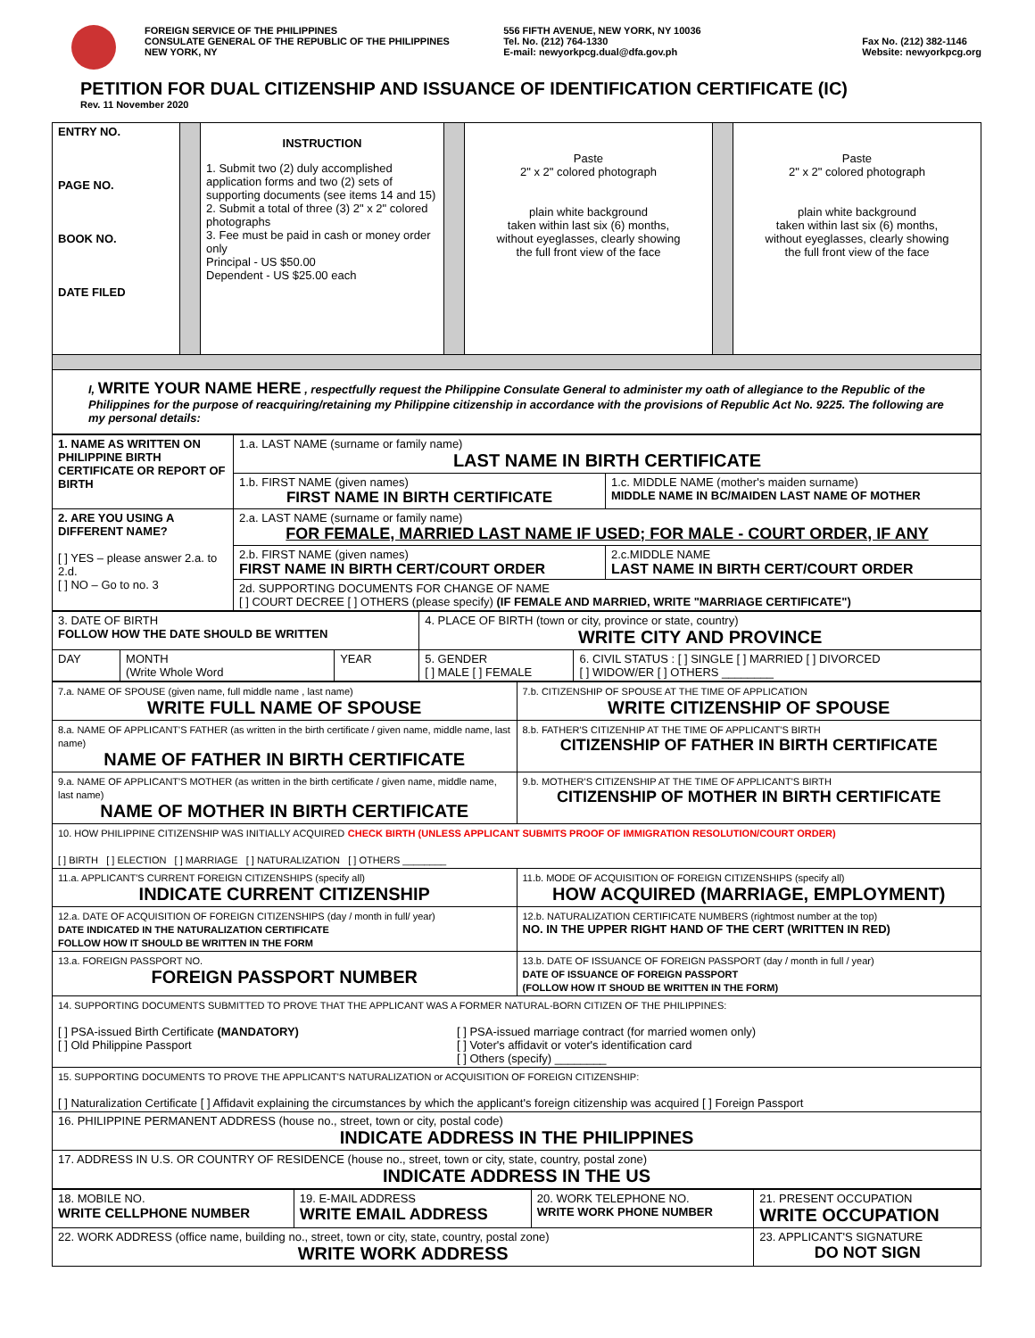FOREIGN SERVICE OF THE PHILIPPINES
CONSULATE GENERAL OF THE REPUBLIC OF THE PHILIPPINES
NEW YORK, NY
556 FIFTH AVENUE, NEW YORK, NY 10036
Tel. No. (212) 764-1330
E-mail: newyorkpcg.dual@dfa.gov.ph
Fax No. (212) 382-1146
Website: newyorkpcg.org
PETITION FOR DUAL CITIZENSHIP AND ISSUANCE OF IDENTIFICATION CERTIFICATE (IC)
Rev. 11 November 2020
| ENTRY NO. PAGE NO. BOOK NO. DATE FILED | | INSTRUCTION 1. Submit two (2) duly accomplished application forms and two (2) sets of supporting documents (see items 14 and 15) 2. Submit a total of three (3) 2" x 2" colored photographs 3. Fee must be paid in cash or money order only Principal - US $50.00 Dependent - US $25.00 each | | Paste 2" x 2" colored photograph plain white background taken within last six (6) months, without eyeglasses, clearly showing the full front view of the face | | Paste 2" x 2" colored photograph plain white background taken within last six (6) months, without eyeglasses, clearly showing the full front view of the face |
| I, WRITE YOUR NAME HERE , respectfully request the Philippine Consulate General to administer my oath of allegiance to the Republic of the Philippines for the purpose of reacquiring/retaining my Philippine citizenship in accordance with the provisions of Republic Act No. 9225. The following are my personal details: | | | | | | |
| 1. NAME AS WRITTEN ON PHILIPPINE BIRTH CERTIFICATE OR REPORT OF BIRTH | 1.a. LAST NAME (surname or family name) LAST NAME IN BIRTH CERTIFICATE | |
| | 1.b. FIRST NAME (given names) FIRST NAME IN BIRTH CERTIFICATE | 1.c. MIDDLE NAME (mother's maiden surname) MIDDLE NAME IN BC/MAIDEN LAST NAME OF MOTHER |
| 2. ARE YOU USING A DIFFERENT NAME? [ ] YES – please answer 2.a. to 2.d. [ ] NO – Go to no. 3 | 2.a. LAST NAME (surname or family name) FOR FEMALE, MARRIED LAST NAME IF USED; FOR MALE - COURT ORDER, IF ANY | |
| | 2.b. FIRST NAME (given names) FIRST NAME IN BIRTH CERT/COURT ORDER | 2.c.MIDDLE NAME LAST NAME IN BIRTH CERT/COURT ORDER |
| | 2d. SUPPORTING DOCUMENTS FOR CHANGE OF NAME [ ] COURT DECREE [ ] OTHERS (please specify) (IF FEMALE AND MARRIED, WRITE "MARRIAGE CERTIFICATE") | |
| 3. DATE OF BIRTH FOLLOW HOW THE DATE SHOULD BE WRITTEN | | | 4. PLACE OF BIRTH (town or city, province or state, country) WRITE CITY AND PROVINCE | |
| DAY | MONTH (Write Whole Word | YEAR | 5. GENDER [ ] MALE [ ] FEMALE | 6. CIVIL STATUS : [ ] SINGLE [ ] MARRIED [ ] DIVORCED [ ] WIDOW/ER [ ] OTHERS ________ |
| 7.a. NAME OF SPOUSE (given name, full middle name , last name) WRITE FULL NAME OF SPOUSE | 7.b. CITIZENSHIP OF SPOUSE AT THE TIME OF APPLICATION WRITE CITIZENSHIP OF SPOUSE |
| 8.a. NAME OF APPLICANT'S FATHER (as written in the birth certificate / given name, middle name, last name) NAME OF FATHER IN BIRTH CERTIFICATE | 8.b. FATHER'S CITIZENHIP AT THE TIME OF APPLICANT'S BIRTH CITIZENSHIP OF FATHER IN BIRTH CERTIFICATE |
| 9.a. NAME OF APPLICANT'S MOTHER (as written in the birth certificate / given name, middle name, last name) NAME OF MOTHER IN BIRTH CERTIFICATE | 9.b. MOTHER'S CITIZENSHIP AT THE TIME OF APPLICANT'S BIRTH CITIZENSHIP OF MOTHER IN BIRTH CERTIFICATE |
| 10. HOW PHILIPPINE CITIZENSHIP WAS INITIALLY ACQUIRED CHECK BIRTH (UNLESS APPLICANT SUBMITS PROOF OF IMMIGRATION RESOLUTION/COURT ORDER) [ ] BIRTH [ ] ELECTION [ ] MARRIAGE [ ] NATURALIZATION [ ] OTHERS ________ | |
| 11.a. APPLICANT'S CURRENT FOREIGN CITIZENSHIPS (specify all) INDICATE CURRENT CITIZENSHIP | 11.b. MODE OF ACQUISITION OF FOREIGN CITIZENSHIPS (specify all) HOW ACQUIRED (MARRIAGE, EMPLOYMENT) |
| 12.a. DATE OF ACQUISITION OF FOREIGN CITIZENSHIPS (day / month in full/ year) DATE INDICATED IN THE NATURALIZATION CERTIFICATE FOLLOW HOW IT SHOULD BE WRITTEN IN THE FORM | 12.b. NATURALIZATION CERTIFICATE NUMBERS (rightmost number at the top) NO. IN THE UPPER RIGHT HAND OF THE CERT (WRITTEN IN RED) |
| 13.a. FOREIGN PASSPORT NO. FOREIGN PASSPORT NUMBER | 13.b. DATE OF ISSUANCE OF FOREIGN PASSPORT (day / month in full / year) DATE OF ISSUANCE OF FOREIGN PASSPORT (FOLLOW HOW IT SHOUD BE WRITTEN IN THE FORM) |
| 14. SUPPORTING DOCUMENTS SUBMITTED TO PROVE THAT THE APPLICANT WAS A FORMER NATURAL-BORN CITIZEN OF THE PHILIPPINES: [ ] PSA-issued Birth Certificate (MANDATORY) [ ] Old Philippine Passport [ ] PSA-issued marriage contract (for married women only) [ ] Voter's affidavit or voter's identification card [ ] Others (specify) ________ | |
| 15. SUPPORTING DOCUMENTS TO PROVE THE APPLICANT'S NATURALIZATION or ACQUISITION OF FOREIGN CITIZENSHIP: [ ] Naturalization Certificate [ ] Affidavit explaining the circumstances by which the applicant's foreign citizenship was acquired [ ] Foreign Passport | |
| 16. PHILIPPINE PERMANENT ADDRESS (house no., street, town or city, postal code) INDICATE ADDRESS IN THE PHILIPPINES | |
| 17. ADDRESS IN U.S. OR COUNTRY OF RESIDENCE (house no., street, town or city, state, country, postal zone) INDICATE ADDRESS IN THE US | |
| 18. MOBILE NO. WRITE CELLPHONE NUMBER | 19. E-MAIL ADDRESS WRITE EMAIL ADDRESS | 20. WORK TELEPHONE NO. WRITE WORK PHONE NUMBER | 21. PRESENT OCCUPATION WRITE OCCUPATION |
| 22. WORK ADDRESS (office name, building no., street, town or city, state, country, postal zone) WRITE WORK ADDRESS | | | 23. APPLICANT'S SIGNATURE DO NOT SIGN |